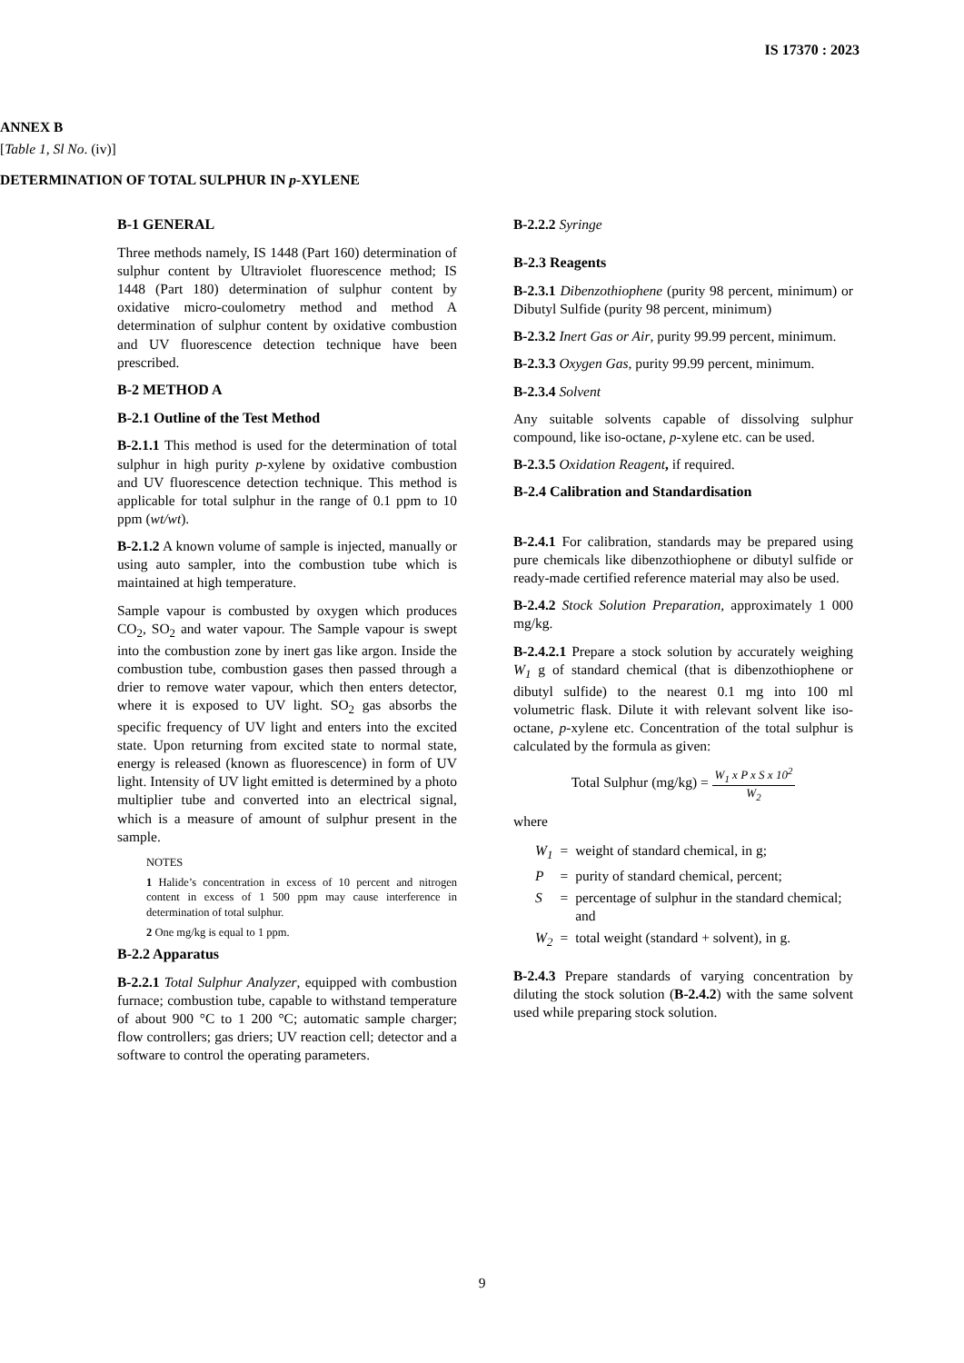IS 17370 : 2023
ANNEX B
[Table 1, Sl No. (iv)]
DETERMINATION OF TOTAL SULPHUR IN p-XYLENE
B-1 GENERAL
Three methods namely, IS 1448 (Part 160) determination of sulphur content by Ultraviolet fluorescence method; IS 1448 (Part 180) determination of sulphur content by oxidative micro-coulometry method and method A determination of sulphur content by oxidative combustion and UV fluorescence detection technique have been prescribed.
B-2 METHOD A
B-2.1 Outline of the Test Method
B-2.1.1 This method is used for the determination of total sulphur in high purity p-xylene by oxidative combustion and UV fluorescence detection technique. This method is applicable for total sulphur in the range of 0.1 ppm to 10 ppm (wt/wt).
B-2.1.2 A known volume of sample is injected, manually or using auto sampler, into the combustion tube which is maintained at high temperature.
Sample vapour is combusted by oxygen which produces CO<sub>2</sub>, SO<sub>2</sub> and water vapour. The Sample vapour is swept into the combustion zone by inert gas like argon. Inside the combustion tube, combustion gases then passed through a drier to remove water vapour, which then enters detector, where it is exposed to UV light. SO<sub>2</sub> gas absorbs the specific frequency of UV light and enters into the excited state. Upon returning from excited state to normal state, energy is released (known as fluorescence) in form of UV light. Intensity of UV light emitted is determined by a photo multiplier tube and converted into an electrical signal, which is a measure of amount of sulphur present in the sample.
NOTES
1 Halide’s concentration in excess of 10 percent and nitrogen content in excess of 1 500 ppm may cause interference in determination of total sulphur.
2 One mg/kg is equal to 1 ppm.
B-2.2 Apparatus
B-2.2.1 Total Sulphur Analyzer, equipped with combustion furnace; combustion tube, capable to withstand temperature of about 900 °C to 1 200 °C; automatic sample charger; flow controllers; gas driers; UV reaction cell; detector and a software to control the operating parameters.
B-2.2.2 Syringe
B-2.3 Reagents
B-2.3.1 Dibenzothiophene (purity 98 percent, minimum) or Dibutyl Sulfide (purity 98 percent, minimum)
B-2.3.2 Inert Gas or Air, purity 99.99 percent, minimum.
B-2.3.3 Oxygen Gas, purity 99.99 percent, minimum.
B-2.3.4 Solvent
Any suitable solvents capable of dissolving sulphur compound, like iso-octane, p-xylene etc. can be used.
B-2.3.5 Oxidation Reagent, if required.
B-2.4 Calibration and Standardisation
B-2.4.1 For calibration, standards may be prepared using pure chemicals like dibenzothiophene or dibutyl sulfide or ready-made certified reference material may also be used.
B-2.4.2 Stock Solution Preparation, approximately 1 000 mg/kg.
B-2.4.2.1 Prepare a stock solution by accurately weighing W<sub>1</sub> g of standard chemical (that is dibenzothiophene or dibutyl sulfide) to the nearest 0.1 mg into 100 ml volumetric flask. Dilute it with relevant solvent like iso-octane, p-xylene etc. Concentration of the total sulphur is calculated by the formula as given:
Total Sulphur (mg/kg) = W<sub>1</sub> x P x S x 10<sup>2</sup> W<sub>2</sub>
where
| W<sub>1</sub> | = | weight of standard chemical, in g; |
| P | = | purity of standard chemical, percent; |
| S | = | percentage of sulphur in the standard chemical; and |
| W<sub>2</sub> | = | total weight (standard + solvent), in g. |
B-2.4.3 Prepare standards of varying concentration by diluting the stock solution (B-2.4.2) with the same solvent used while preparing stock solution.
9